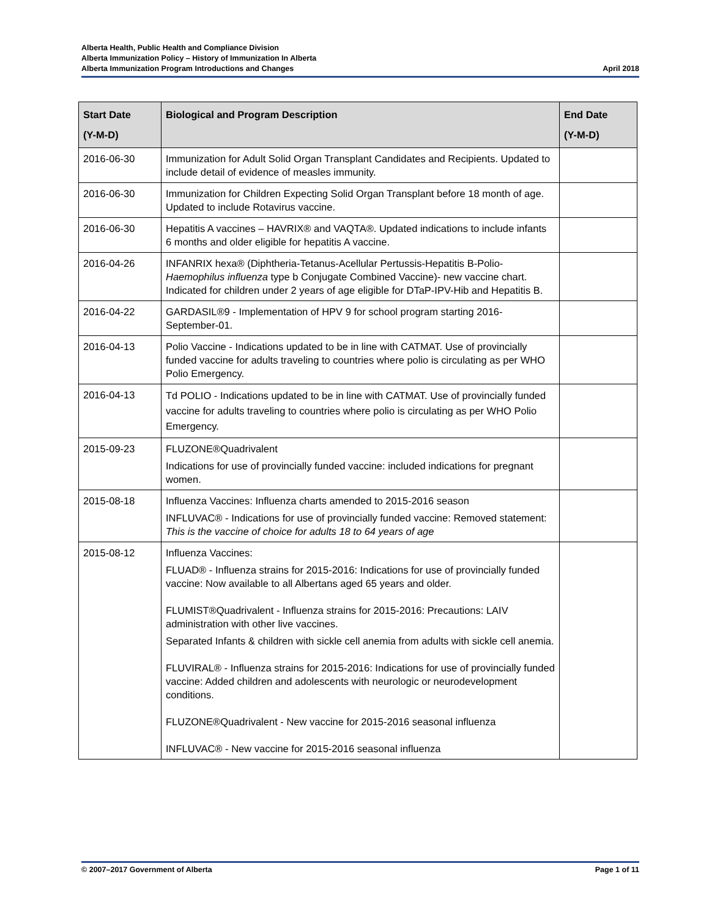Alberta Health, Public Health and Compliance Division
Alberta Immunization Policy – History of Immunization In Alberta
Alberta Immunization Program Introductions and Changes April 2018
| Start Date (Y-M-D) | Biological and Program Description | End Date (Y-M-D) |
| --- | --- | --- |
| 2016-06-30 | Immunization for Adult Solid Organ Transplant Candidates and Recipients. Updated to include detail of evidence of measles immunity. | |
| 2016-06-30 | Immunization for Children Expecting Solid Organ Transplant before 18 month of age. Updated to include Rotavirus vaccine. | |
| 2016-06-30 | Hepatitis A vaccines – HAVRIX® and VAQTA®. Updated indications to include infants 6 months and older eligible for hepatitis A vaccine. | |
| 2016-04-26 | INFANRIX hexa® (Diphtheria-Tetanus-Acellular Pertussis-Hepatitis B-Polio- Haemophilus influenza type b Conjugate Combined Vaccine)- new vaccine chart. Indicated for children under 2 years of age eligible for DTaP-IPV-Hib and Hepatitis B. | |
| 2016-04-22 | GARDASIL®9 - Implementation of HPV 9 for school program starting 2016-September-01. | |
| 2016-04-13 | Polio Vaccine - Indications updated to be in line with CATMAT. Use of provincially funded vaccine for adults traveling to countries where polio is circulating as per WHO Polio Emergency. | |
| 2016-04-13 | Td POLIO - Indications updated to be in line with CATMAT. Use of provincially funded vaccine for adults traveling to countries where polio is circulating as per WHO Polio Emergency. | |
| 2015-09-23 | FLUZONE®Quadrivalent Indications for use of provincially funded vaccine: included indications for pregnant women. | |
| 2015-08-18 | Influenza Vaccines: Influenza charts amended to 2015-2016 season INFLUVAC® - Indications for use of provincially funded vaccine: Removed statement: This is the vaccine of choice for adults 18 to 64 years of age | |
| 2015-08-12 | Influenza Vaccines: FLUAD® - Influenza strains for 2015-2016: Indications for use of provincially funded vaccine: Now available to all Albertans aged 65 years and older. FLUMIST®Quadrivalent - Influenza strains for 2015-2016: Precautions: LAIV administration with other live vaccines. Separated Infants & children with sickle cell anemia from adults with sickle cell anemia. FLUVIRAL® - Influenza strains for 2015-2016: Indications for use of provincially funded vaccine: Added children and adolescents with neurologic or neurodevelopment conditions. FLUZONE®Quadrivalent - New vaccine for 2015-2016 seasonal influenza INFLUVAC® - New vaccine for 2015-2016 seasonal influenza | |
© 2007–2017 Government of Alberta Page 1 of 11